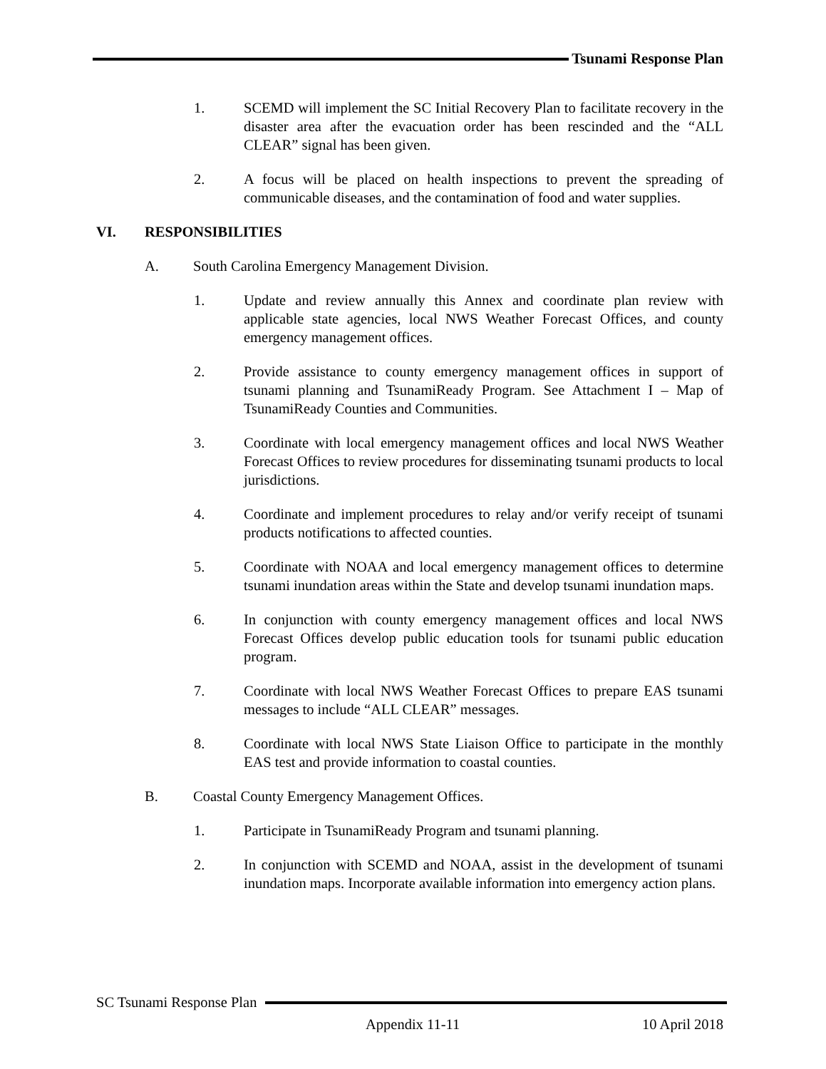Tsunami Response Plan
1. SCEMD will implement the SC Initial Recovery Plan to facilitate recovery in the disaster area after the evacuation order has been rescinded and the “ALL CLEAR” signal has been given.
2. A focus will be placed on health inspections to prevent the spreading of communicable diseases, and the contamination of food and water supplies.
VI. RESPONSIBILITIES
A. South Carolina Emergency Management Division.
1. Update and review annually this Annex and coordinate plan review with applicable state agencies, local NWS Weather Forecast Offices, and county emergency management offices.
2. Provide assistance to county emergency management offices in support of tsunami planning and TsunamiReady Program. See Attachment I – Map of TsunamiReady Counties and Communities.
3. Coordinate with local emergency management offices and local NWS Weather Forecast Offices to review procedures for disseminating tsunami products to local jurisdictions.
4. Coordinate and implement procedures to relay and/or verify receipt of tsunami products notifications to affected counties.
5. Coordinate with NOAA and local emergency management offices to determine tsunami inundation areas within the State and develop tsunami inundation maps.
6. In conjunction with county emergency management offices and local NWS Forecast Offices develop public education tools for tsunami public education program.
7. Coordinate with local NWS Weather Forecast Offices to prepare EAS tsunami messages to include “ALL CLEAR” messages.
8. Coordinate with local NWS State Liaison Office to participate in the monthly EAS test and provide information to coastal counties.
B. Coastal County Emergency Management Offices.
1. Participate in TsunamiReady Program and tsunami planning.
2. In conjunction with SCEMD and NOAA, assist in the development of tsunami inundation maps. Incorporate available information into emergency action plans.
SC Tsunami Response Plan
Appendix 11-11 10 April 2018